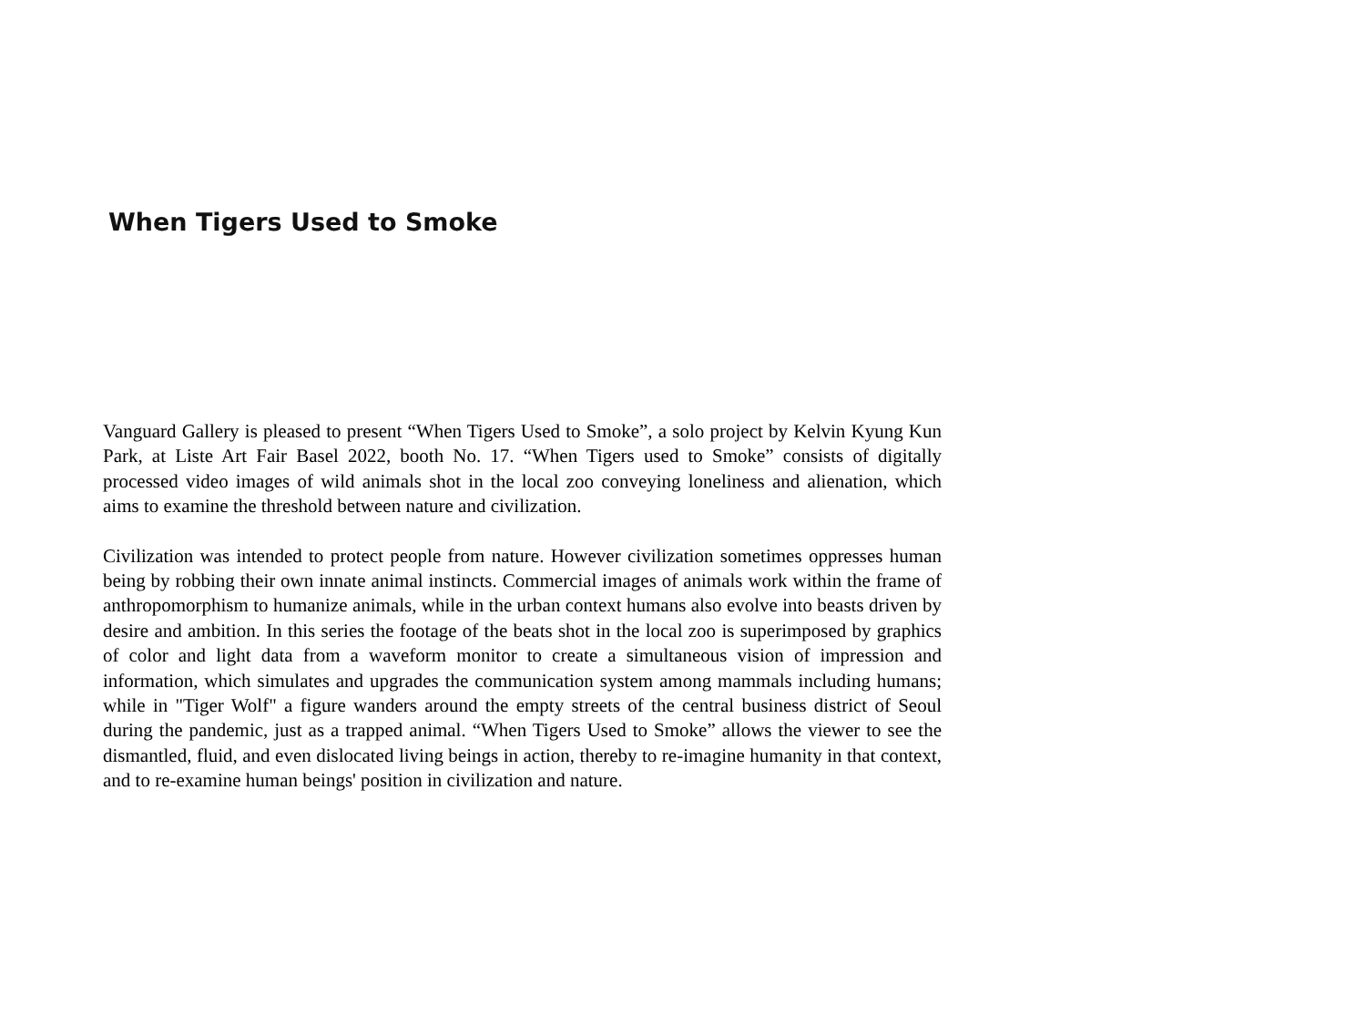When Tigers Used to Smoke
Vanguard Gallery is pleased to present “When Tigers Used to Smoke”, a solo project by Kelvin Kyung Kun Park, at Liste Art Fair Basel 2022, booth No. 17. “When Tigers used to Smoke” consists of digitally processed video images of wild animals shot in the local zoo conveying loneliness and alienation, which aims to examine the threshold between nature and civilization.
Civilization was intended to protect people from nature. However civilization sometimes oppresses human being by robbing their own innate animal instincts. Commercial images of animals work within the frame of anthropomorphism to humanize animals, while in the urban context humans also evolve into beasts driven by desire and ambition. In this series the footage of the beats shot in the local zoo is superimposed by graphics of color and light data from a waveform monitor to create a simultaneous vision of impression and information, which simulates and upgrades the communication system among mammals including humans; while in "Tiger Wolf" a figure wanders around the empty streets of the central business district of Seoul during the pandemic, just as a trapped animal. “When Tigers Used to Smoke” allows the viewer to see the dismantled, fluid, and even dislocated living beings in action, thereby to re-imagine humanity in that context, and to re-examine human beings' position in civilization and nature.